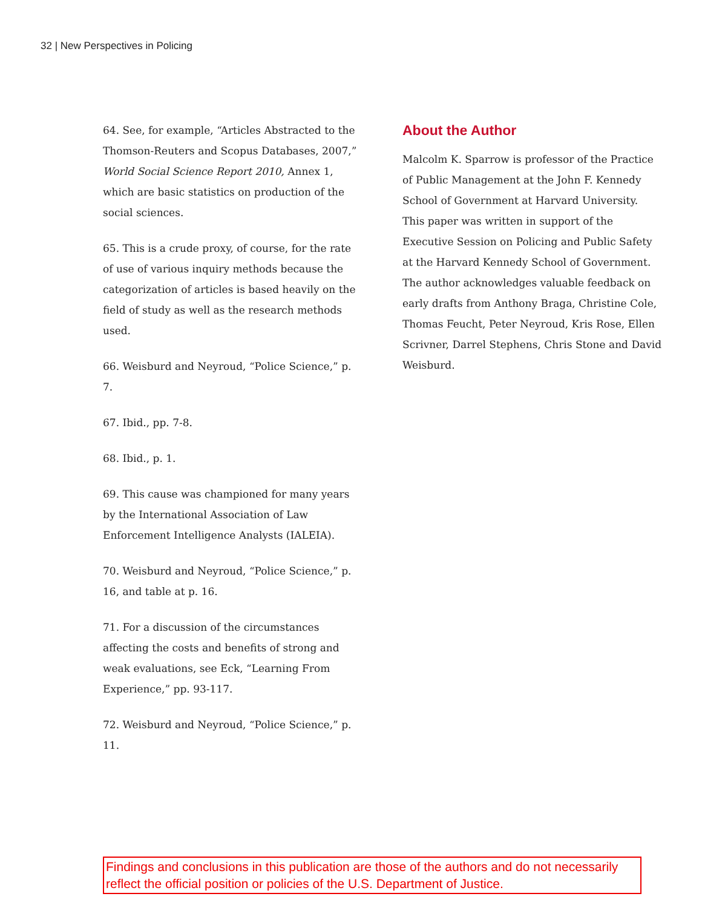32 | New Perspectives in Policing
64. See, for example, “Articles Abstracted to the Thomson-Reuters and Scopus Databases, 2007,” World Social Science Report 2010, Annex 1, which are basic statistics on production of the social sciences.
65. This is a crude proxy, of course, for the rate of use of various inquiry methods because the categorization of articles is based heavily on the field of study as well as the research methods used.
66. Weisburd and Neyroud, “Police Science,” p. 7.
67. Ibid., pp. 7-8.
68. Ibid., p. 1.
69. This cause was championed for many years by the International Association of Law Enforcement Intelligence Analysts (IALEIA).
70. Weisburd and Neyroud, “Police Science,” p. 16, and table at p. 16.
71. For a discussion of the circumstances affecting the costs and benefits of strong and weak evaluations, see Eck, “Learning From Experience,” pp. 93-117.
72. Weisburd and Neyroud, “Police Science,” p. 11.
About the Author
Malcolm K. Sparrow is professor of the Practice of Public Management at the John F. Kennedy School of Government at Harvard University. This paper was written in support of the Executive Session on Policing and Public Safety at the Harvard Kennedy School of Government. The author acknowledges valuable feedback on early drafts from Anthony Braga, Christine Cole, Thomas Feucht, Peter Neyroud, Kris Rose, Ellen Scrivner, Darrel Stephens, Chris Stone and David Weisburd.
Findings and conclusions in this publication are those of the authors and do not necessarily reflect the official position or policies of the U.S. Department of Justice.